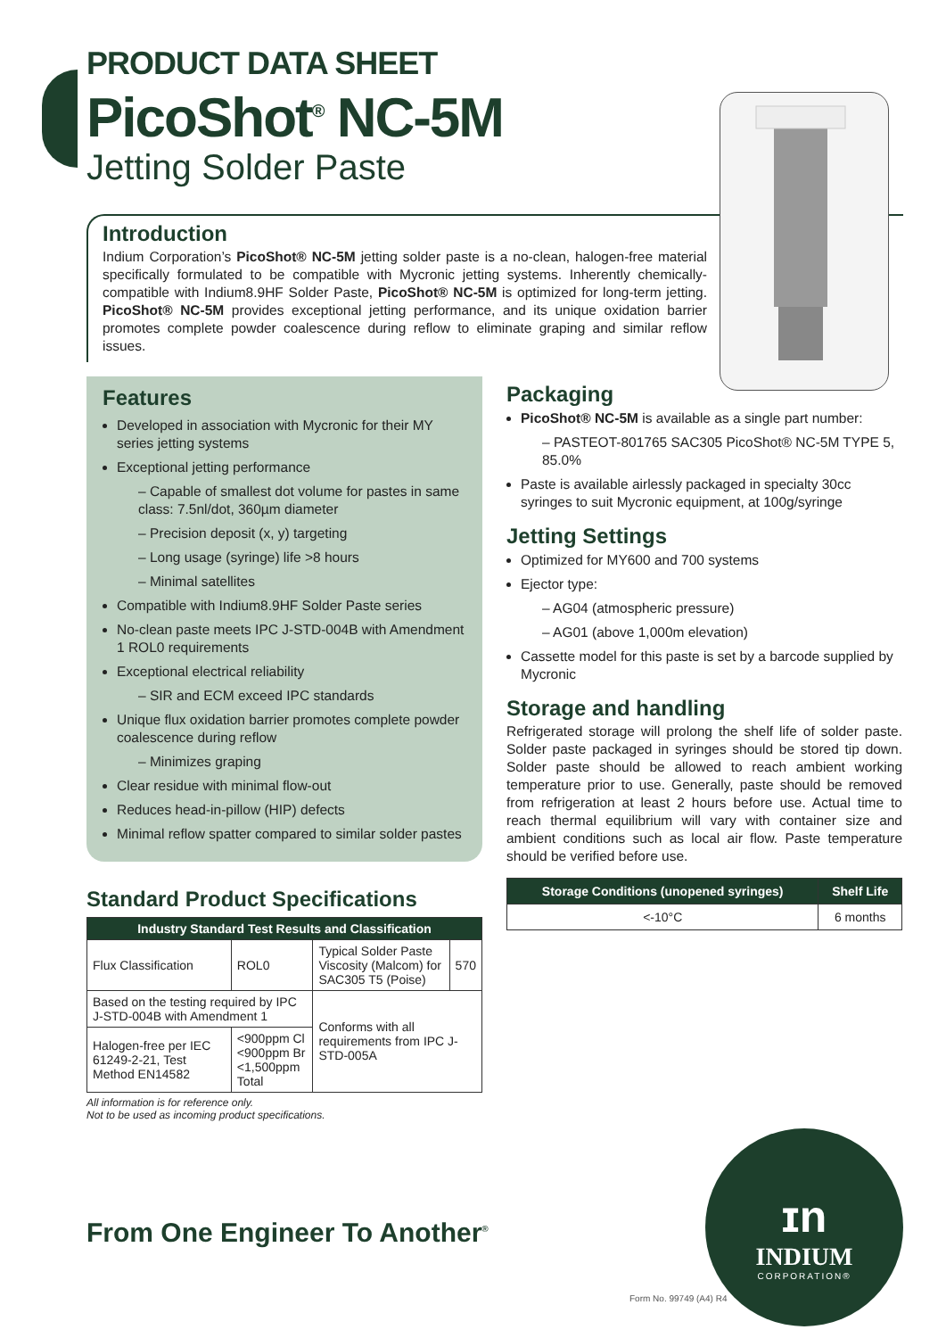PRODUCT DATA SHEET
PicoShot<sup>®</sup> NC-5M
Jetting Solder Paste
Introduction
Indium Corporation’s PicoShot® NC-5M jetting solder paste is a no-clean, halogen-free material specifically formulated to be compatible with Mycronic jetting systems. Inherently chemically-compatible with Indium8.9HF Solder Paste, PicoShot® NC-5M is optimized for long-term jetting. PicoShot® NC-5M provides exceptional jetting performance, and its unique oxidation barrier promotes complete powder coalescence during reflow to eliminate graping and similar reflow issues.
Features
Developed in association with Mycronic for their MY series jetting systems
Exceptional jetting performance
– Capable of smallest dot volume for pastes in same class: 7.5nl/dot, 360µm diameter
– Precision deposit (x, y) targeting
– Long usage (syringe) life >8 hours
– Minimal satellites
Compatible with Indium8.9HF Solder Paste series
No-clean paste meets IPC J-STD-004B with Amendment 1 ROL0 requirements
Exceptional electrical reliability
– SIR and ECM exceed IPC standards
Unique flux oxidation barrier promotes complete powder coalescence during reflow
– Minimizes graping
Clear residue with minimal flow-out
Reduces head-in-pillow (HIP) defects
Minimal reflow spatter compared to similar solder pastes
Standard Product Specifications
| Industry Standard Test Results and Classification | | | |
| --- | --- | --- | --- |
| Flux Classification | ROL0 | Typical Solder Paste Viscosity (Malcom) for SAC305 T5 (Poise) | 570 |
| Based on the testing required by IPC J-STD-004B with Amendment 1 | | Conforms with all requirements from IPC J-STD-005A | |
| Halogen-free per IEC 61249-2-21, Test Method EN14582 | <900ppm Cl <900ppm Br <1,500ppm Total | | |
All information is for reference only.
Not to be used as incoming product specifications.
From One Engineer To Another<sup>®</sup>
Packaging
PicoShot® NC-5M is available as a single part number:
– PASTEOT-801765 SAC305 PicoShot® NC-5M TYPE 5, 85.0%
Paste is available airlessly packaged in specialty 30cc syringes to suit Mycronic equipment, at 100g/syringe
Jetting Settings
Optimized for MY600 and 700 systems
Ejector type:
– AG04 (atmospheric pressure)
– AG01 (above 1,000m elevation)
Cassette model for this paste is set by a barcode supplied by Mycronic
Storage and handling
Refrigerated storage will prolong the shelf life of solder paste. Solder paste packaged in syringes should be stored tip down. Solder paste should be allowed to reach ambient working temperature prior to use. Generally, paste should be removed from refrigeration at least 2 hours before use. Actual time to reach thermal equilibrium will vary with container size and ambient conditions such as local air flow. Paste temperature should be verified before use.
| Storage Conditions (unopened syringes) | Shelf Life |
| --- | --- |
| <-10°C | 6 months |
ɪn
INDIUM
CORPORATION®
Form No. 99749 (A4) R4